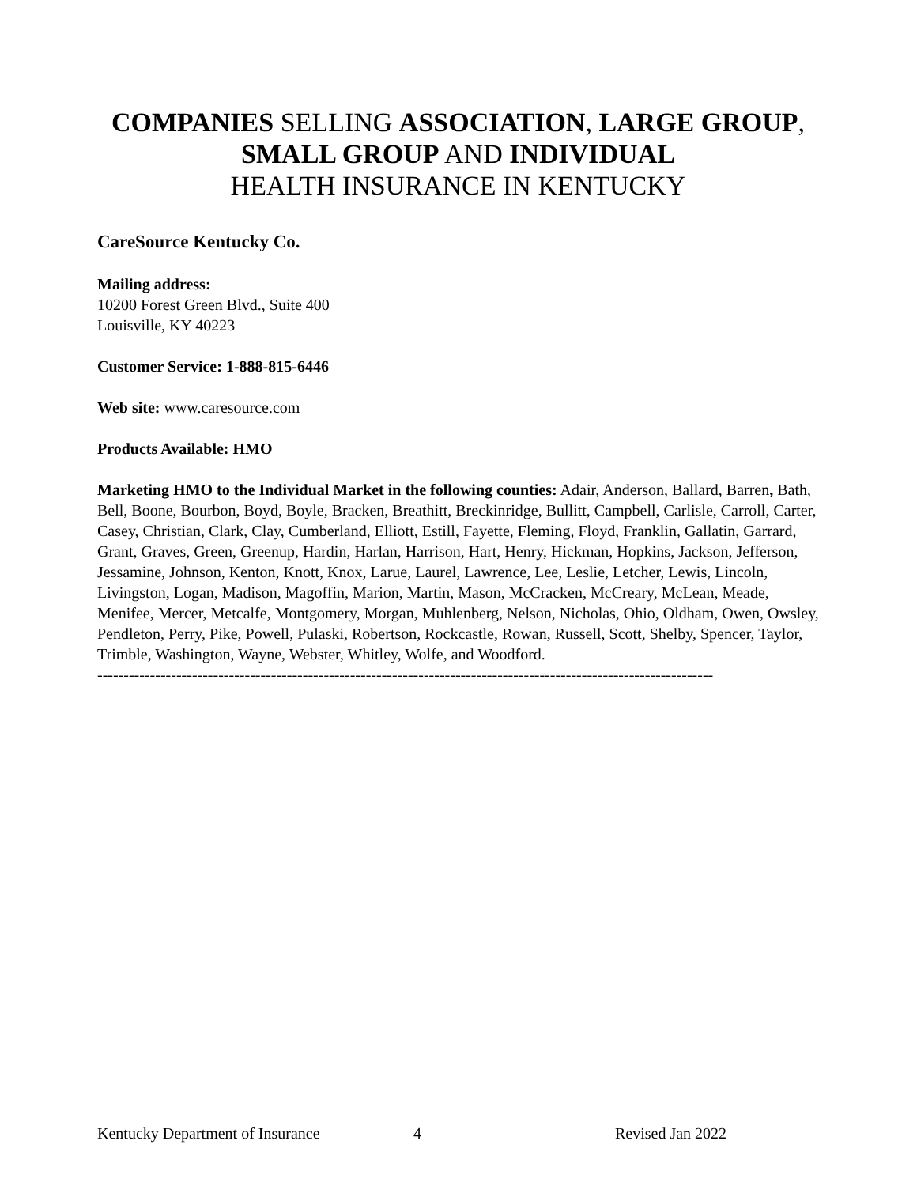COMPANIES SELLING ASSOCIATION, LARGE GROUP,
SMALL GROUP AND INDIVIDUAL
HEALTH INSURANCE IN KENTUCKY
CareSource Kentucky Co.
Mailing address:
10200 Forest Green Blvd., Suite 400
Louisville, KY 40223
Customer Service: 1-888-815-6446
Web site: www.caresource.com
Products Available: HMO
Marketing HMO to the Individual Market in the following counties: Adair, Anderson, Ballard, Barren, Bath, Bell, Boone, Bourbon, Boyd, Boyle, Bracken, Breathitt, Breckinridge, Bullitt, Campbell, Carlisle, Carroll, Carter, Casey, Christian, Clark, Clay, Cumberland, Elliott, Estill, Fayette, Fleming, Floyd, Franklin, Gallatin, Garrard, Grant, Graves, Green, Greenup, Hardin, Harlan, Harrison, Hart, Henry, Hickman, Hopkins, Jackson, Jefferson, Jessamine, Johnson, Kenton, Knott, Knox, Larue, Laurel, Lawrence, Lee, Leslie, Letcher, Lewis, Lincoln, Livingston, Logan, Madison, Magoffin, Marion, Martin, Mason, McCracken, McCreary, McLean, Meade, Menifee, Mercer, Metcalfe, Montgomery, Morgan, Muhlenberg, Nelson, Nicholas, Ohio, Oldham, Owen, Owsley, Pendleton, Perry, Pike, Powell, Pulaski, Robertson, Rockcastle, Rowan, Russell, Scott, Shelby, Spencer, Taylor, Trimble, Washington, Wayne, Webster, Whitley, Wolfe, and Woodford.
---------------------------------------------------------------------------------------------------------------------
Kentucky Department of Insurance 4 Revised Jan 2022